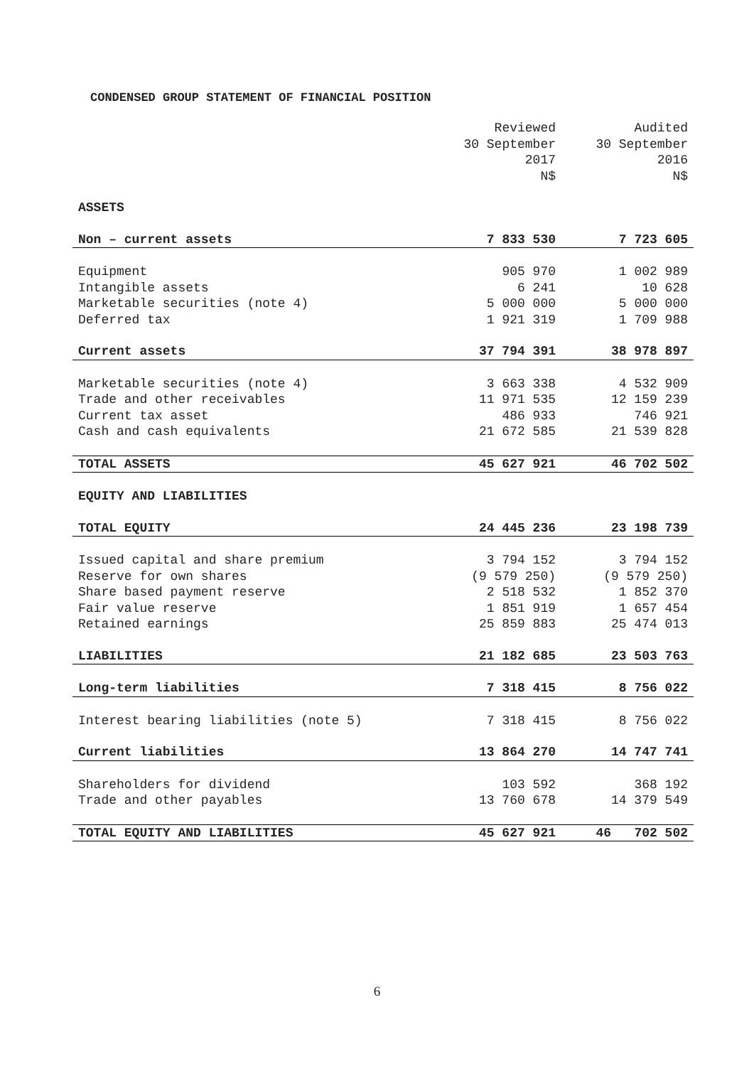CONDENSED GROUP STATEMENT OF FINANCIAL POSITION
| | Reviewed 30 September 2017 N$ | Audited 30 September 2016 N$ |
| --- | --- | --- |
| ASSETS | | |
| Non – current assets | 7 833 530 | 7 723 605 |
| Equipment | 905 970 | 1 002 989 |
| Intangible assets | 6 241 | 10 628 |
| Marketable securities (note 4) | 5 000 000 | 5 000 000 |
| Deferred tax | 1 921 319 | 1 709 988 |
| Current assets | 37 794 391 | 38 978 897 |
| Marketable securities (note 4) | 3 663 338 | 4 532 909 |
| Trade and other receivables | 11 971 535 | 12 159 239 |
| Current tax asset | 486 933 | 746 921 |
| Cash and cash equivalents | 21 672 585 | 21 539 828 |
| TOTAL ASSETS | 45 627 921 | 46 702 502 |
| EQUITY AND LIABILITIES | | |
| TOTAL EQUITY | 24 445 236 | 23 198 739 |
| Issued capital and share premium | 3 794 152 | 3 794 152 |
| Reserve for own shares | (9 579 250) | (9 579 250) |
| Share based payment reserve | 2 518 532 | 1 852 370 |
| Fair value reserve | 1 851 919 | 1 657 454 |
| Retained earnings | 25 859 883 | 25 474 013 |
| LIABILITIES | 21 182 685 | 23 503 763 |
| Long-term liabilities | 7 318 415 | 8 756 022 |
| Interest bearing liabilities (note 5) | 7 318 415 | 8 756 022 |
| Current liabilities | 13 864 270 | 14 747 741 |
| Shareholders for dividend | 103 592 | 368 192 |
| Trade and other payables | 13 760 678 | 14 379 549 |
| TOTAL EQUITY AND LIABILITIES | 45 627 921 | 46 702 502 |
6